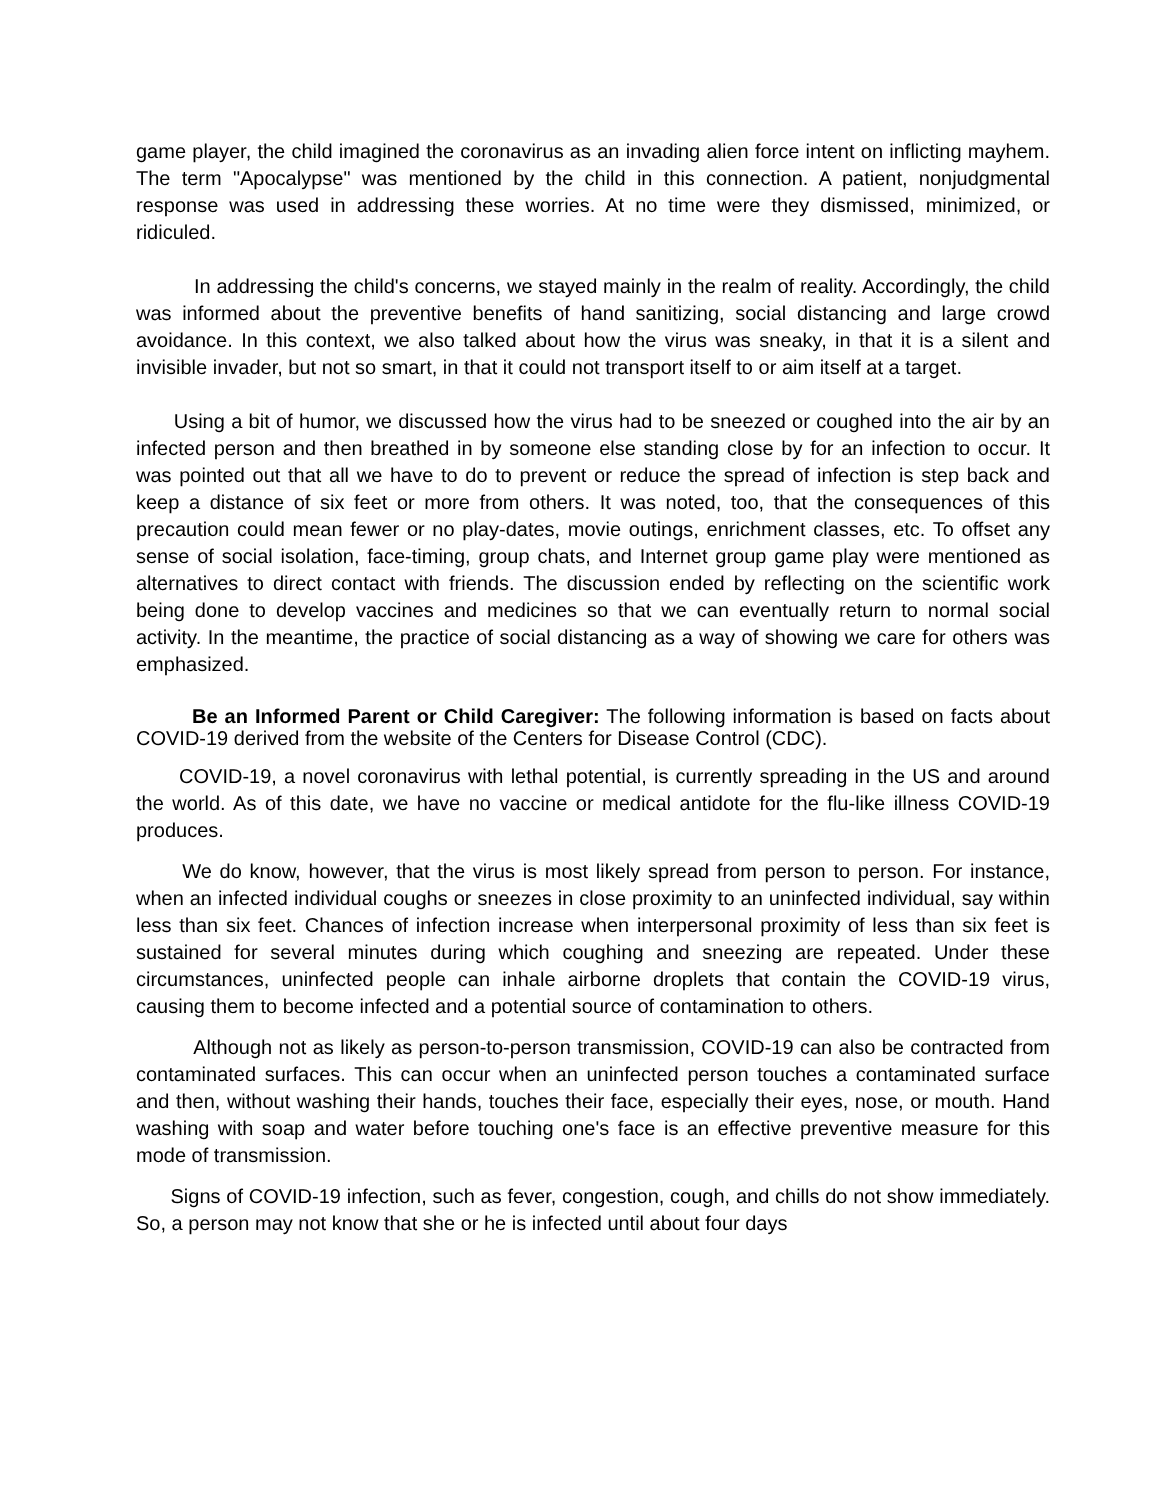game player, the child imagined the coronavirus as an invading alien force intent on inflicting mayhem. The term "Apocalypse" was mentioned by the child in this connection. A patient, nonjudgmental response was used in addressing these worries. At no time were they dismissed, minimized, or ridiculed.
In addressing the child's concerns, we stayed mainly in the realm of reality. Accordingly, the child was informed about the preventive benefits of hand sanitizing, social distancing and large crowd avoidance. In this context, we also talked about how the virus was sneaky, in that it is a silent and invisible invader, but not so smart, in that it could not transport itself to or aim itself at a target.
Using a bit of humor, we discussed how the virus had to be sneezed or coughed into the air by an infected person and then breathed in by someone else standing close by for an infection to occur. It was pointed out that all we have to do to prevent or reduce the spread of infection is step back and keep a distance of six feet or more from others. It was noted, too, that the consequences of this precaution could mean fewer or no play-dates, movie outings, enrichment classes, etc. To offset any sense of social isolation, face-timing, group chats, and Internet group game play were mentioned as alternatives to direct contact with friends. The discussion ended by reflecting on the scientific work being done to develop vaccines and medicines so that we can eventually return to normal social activity. In the meantime, the practice of social distancing as a way of showing we care for others was emphasized.
Be an Informed Parent or Child Caregiver: The following information is based on facts about COVID-19 derived from the website of the Centers for Disease Control (CDC).
COVID-19, a novel coronavirus with lethal potential, is currently spreading in the US and around the world. As of this date, we have no vaccine or medical antidote for the flu-like illness COVID-19 produces.
We do know, however, that the virus is most likely spread from person to person. For instance, when an infected individual coughs or sneezes in close proximity to an uninfected individual, say within less than six feet. Chances of infection increase when interpersonal proximity of less than six feet is sustained for several minutes during which coughing and sneezing are repeated. Under these circumstances, uninfected people can inhale airborne droplets that contain the COVID-19 virus, causing them to become infected and a potential source of contamination to others.
Although not as likely as person-to-person transmission, COVID-19 can also be contracted from contaminated surfaces. This can occur when an uninfected person touches a contaminated surface and then, without washing their hands, touches their face, especially their eyes, nose, or mouth. Hand washing with soap and water before touching one's face is an effective preventive measure for this mode of transmission.
Signs of COVID-19 infection, such as fever, congestion, cough, and chills do not show immediately. So, a person may not know that she or he is infected until about four days